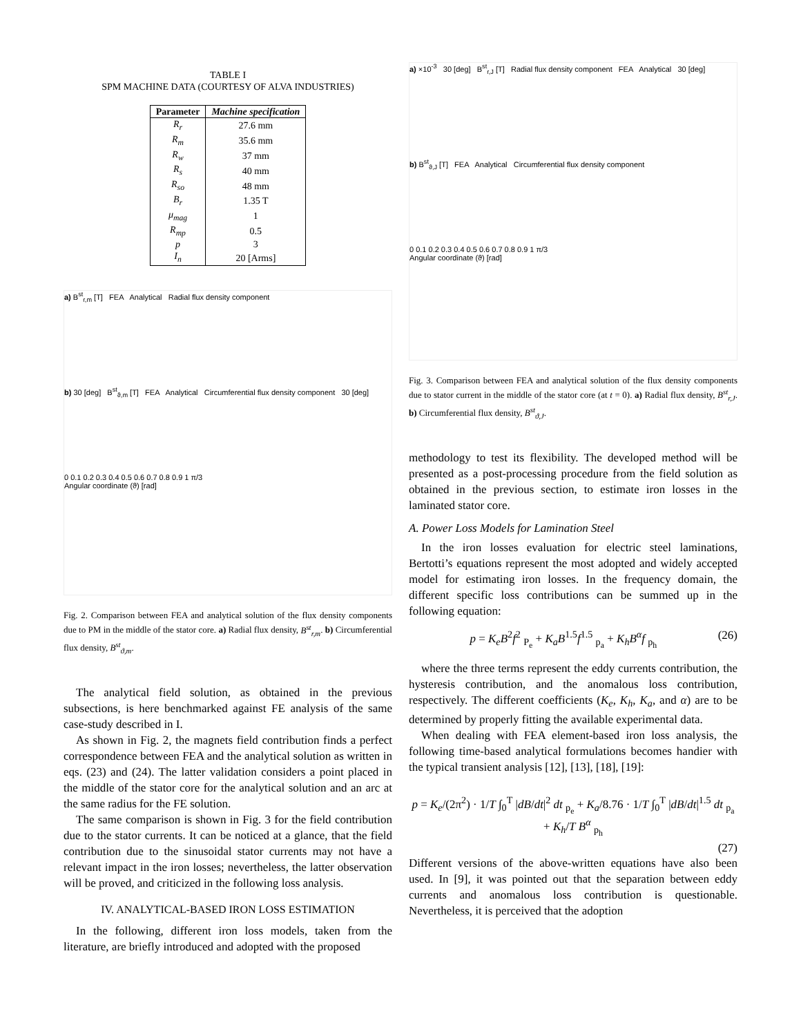TABLE I
SPM MACHINE DATA (COURTESY OF ALVA INDUSTRIES)
| Parameter | Machine specification |
| --- | --- |
| R<sub>r</sub> | 27.6 mm |
| R<sub>m</sub> | 35.6 mm |
| R<sub>w</sub> | 37 mm |
| R<sub>s</sub> | 40 mm |
| R<sub>so</sub> | 48 mm |
| B<sub>r</sub> | 1.35 T |
| μ<sub>mag</sub> | 1 |
| R<sub>mp</sub> | 0.5 |
| p | 3 |
| I<sub>n</sub> | 20 [Arms] |
a) B<sup>st</sup><sub>r,m</sub> [T] FEA Analytical Radial flux density component
b) 30 [deg] B<sup>st</sup><sub>ϑ,m</sub> [T] FEA Analytical Circumferential flux density component 30 [deg]
0 0.1 0.2 0.3 0.4 0.5 0.6 0.7 0.8 0.9 1 π/3
Angular coordinate (ϑ) [rad]
Fig. 2. Comparison between FEA and analytical solution of the flux density components due to PM in the middle of the stator core. a) Radial flux density, B<sup>st</sup><sub>r,m</sub>. b) Circumferential flux density, B<sup>st</sup><sub>ϑ,m</sub>.
The analytical field solution, as obtained in the previous subsections, is here benchmarked against FE analysis of the same case-study described in I.
As shown in Fig. 2, the magnets field contribution finds a perfect correspondence between FEA and the analytical solution as written in eqs. (23) and (24). The latter validation considers a point placed in the middle of the stator core for the analytical solution and an arc at the same radius for the FE solution.
The same comparison is shown in Fig. 3 for the field contribution due to the stator currents. It can be noticed at a glance, that the field contribution due to the sinusoidal stator currents may not have a relevant impact in the iron losses; nevertheless, the latter observation will be proved, and criticized in the following loss analysis.
IV. ANALYTICAL-BASED IRON LOSS ESTIMATION
In the following, different iron loss models, taken from the literature, are briefly introduced and adopted with the proposed
a) ×10<sup>-3</sup> 30 [deg] B<sup>st</sup><sub>r,J</sub> [T] Radial flux density component FEA Analytical 30 [deg]
b) B<sup>st</sup><sub>ϑ,J</sub> [T] FEA Analytical Circumferential flux density component
0 0.1 0.2 0.3 0.4 0.5 0.6 0.7 0.8 0.9 1 π/3
Angular coordinate (ϑ) [rad]
Fig. 3. Comparison between FEA and analytical solution of the flux density components due to stator current in the middle of the stator core (at t = 0). a) Radial flux density, B<sup>st</sup><sub>r,J</sub>. b) Circumferential flux density, B<sup>st</sup><sub>ϑ,J</sub>.
methodology to test its flexibility. The developed method will be presented as a post-processing procedure from the field solution as obtained in the previous section, to estimate iron losses in the laminated stator core.
A. Power Loss Models for Lamination Steel
In the iron losses evaluation for electric steel laminations, Bertotti’s equations represent the most adopted and widely accepted model for estimating iron losses. In the frequency domain, the different specific loss contributions can be summed up in the following equation:
p = K<sub>e</sub>B<sup>2</sup>f<sup>2</sup> <sub>P<sub>e</sub></sub> + K<sub>a</sub>B<sup>1.5</sup>f<sup>1.5</sup> <sub>p<sub>a</sub></sub> + K<sub>h</sub>B<sup>α</sup>f <sub>p<sub>h</sub></sub> (26)
where the three terms represent the eddy currents contribution, the hysteresis contribution, and the anomalous loss contribution, respectively. The different coefficients (K<sub>e</sub>, K<sub>h</sub>, K<sub>a</sub>, and α) are to be determined by properly fitting the available experimental data.
When dealing with FEA element-based iron loss analysis, the following time-based analytical formulations becomes handier with the typical transient analysis [12], [13], [18], [19]:
p = K<sub>e</sub>/(2π<sup>2</sup>) · 1/T ∫<sub>0</sub><sup>T</sup> |dB/dt|<sup>2</sup> dt <sub>p<sub>e</sub></sub> + K<sub>a</sub>/8.76 · 1/T ∫<sub>0</sub><sup>T</sup> |dB/dt|<sup>1.5</sup> dt <sub>p<sub>a</sub></sub> + K<sub>h</sub>/T B<sup>α</sup> <sub>p<sub>h</sub></sub>
(27)
Different versions of the above-written equations have also been used. In [9], it was pointed out that the separation between eddy currents and anomalous loss contribution is questionable. Nevertheless, it is perceived that the adoption